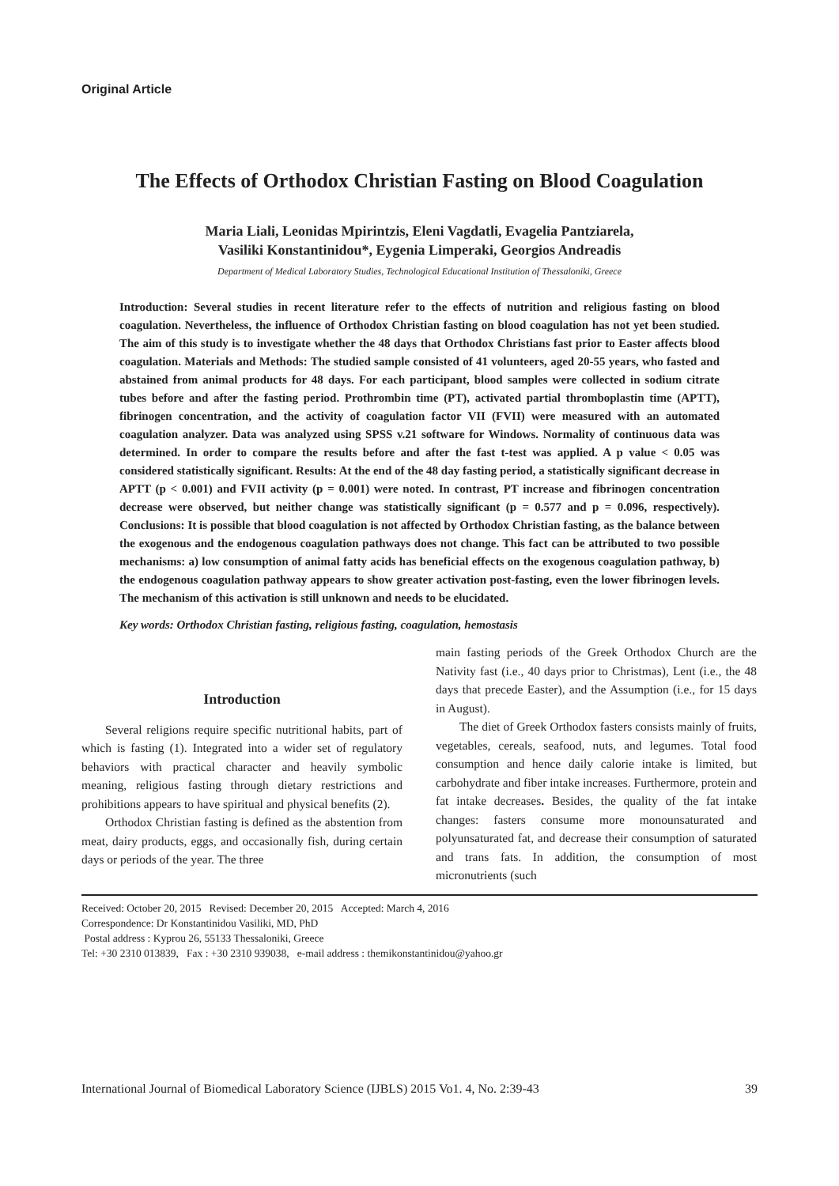Original Article
The Effects of Orthodox Christian Fasting on Blood Coagulation
Maria Liali, Leonidas Mpirintzis, Eleni Vagdatli, Evagelia Pantziarela,
Vasiliki Konstantinidou*, Eygenia Limperaki, Georgios Andreadis
Department of Medical Laboratory Studies, Technological Educational Institution of Thessaloniki, Greece
Introduction: Several studies in recent literature refer to the effects of nutrition and religious fasting on blood coagulation. Nevertheless, the influence of Orthodox Christian fasting on blood coagulation has not yet been studied. The aim of this study is to investigate whether the 48 days that Orthodox Christians fast prior to Easter affects blood coagulation. Materials and Methods: The studied sample consisted of 41 volunteers, aged 20-55 years, who fasted and abstained from animal products for 48 days. For each participant, blood samples were collected in sodium citrate tubes before and after the fasting period. Prothrombin time (PT), activated partial thromboplastin time (APTT), fibrinogen concentration, and the activity of coagulation factor VII (FVII) were measured with an automated coagulation analyzer. Data was analyzed using SPSS v.21 software for Windows. Normality of continuous data was determined. In order to compare the results before and after the fast t-test was applied. A p value < 0.05 was considered statistically significant. Results: At the end of the 48 day fasting period, a statistically significant decrease in APTT (p < 0.001) and FVII activity (p = 0.001) were noted. In contrast, PT increase and fibrinogen concentration decrease were observed, but neither change was statistically significant (p = 0.577 and p = 0.096, respectively). Conclusions: It is possible that blood coagulation is not affected by Orthodox Christian fasting, as the balance between the exogenous and the endogenous coagulation pathways does not change. This fact can be attributed to two possible mechanisms: a) low consumption of animal fatty acids has beneficial effects on the exogenous coagulation pathway, b) the endogenous coagulation pathway appears to show greater activation post-fasting, even the lower fibrinogen levels. The mechanism of this activation is still unknown and needs to be elucidated.
Key words: Orthodox Christian fasting, religious fasting, coagulation, hemostasis
Introduction
Several religions require specific nutritional habits, part of which is fasting (1). Integrated into a wider set of regulatory behaviors with practical character and heavily symbolic meaning, religious fasting through dietary restrictions and prohibitions appears to have spiritual and physical benefits (2).
Orthodox Christian fasting is defined as the abstention from meat, dairy products, eggs, and occasionally fish, during certain days or periods of the year. The three
main fasting periods of the Greek Orthodox Church are the Nativity fast (i.e., 40 days prior to Christmas), Lent (i.e., the 48 days that precede Easter), and the Assumption (i.e., for 15 days in August).
The diet of Greek Orthodox fasters consists mainly of fruits, vegetables, cereals, seafood, nuts, and legumes. Total food consumption and hence daily calorie intake is limited, but carbohydrate and fiber intake increases. Furthermore, protein and fat intake decreases. Besides, the quality of the fat intake changes: fasters consume more monounsaturated and polyunsaturated fat, and decrease their consumption of saturated and trans fats. In addition, the consumption of most micronutrients (such
Received: October 20, 2015 Revised: December 20, 2015 Accepted: March 4, 2016
Correspondence: Dr Konstantinidou Vasiliki, MD, PhD
Postal address : Kyprou 26, 55133 Thessaloniki, Greece
Tel: +30 2310 013839, Fax : +30 2310 939038, e-mail address : themikonstantinidou@yahoo.gr
International Journal of Biomedical Laboratory Science (IJBLS) 2015 Vo1. 4, No. 2:39-43 39